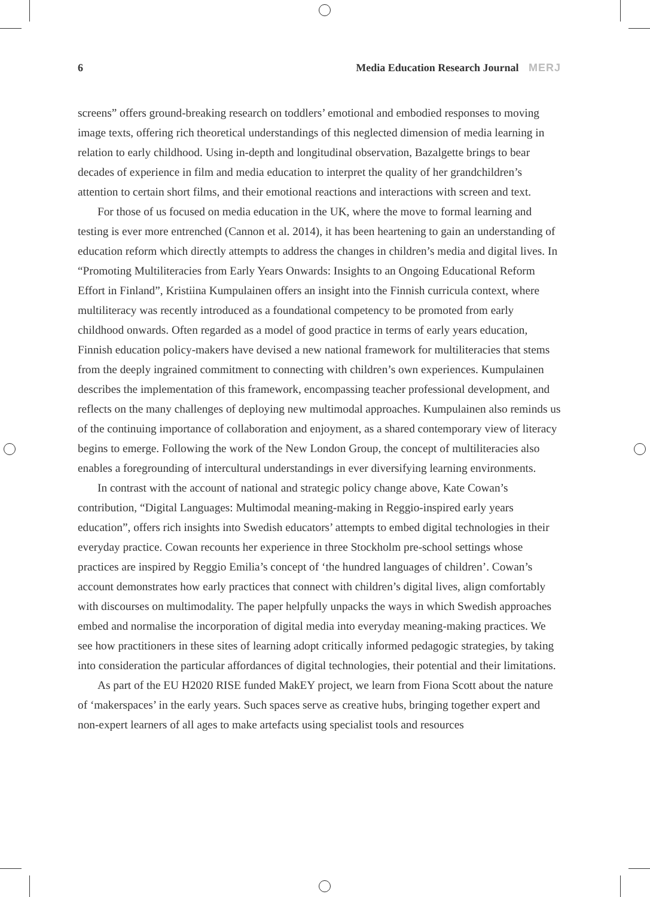6 Media Education Research Journal MERJ
screens” offers ground-breaking research on toddlers’ emotional and embodied responses to moving image texts, offering rich theoretical understandings of this neglected dimension of media learning in relation to early childhood. Using in-depth and longitudinal observation, Bazalgette brings to bear decades of experience in film and media education to interpret the quality of her grandchildren’s attention to certain short films, and their emotional reactions and interactions with screen and text.
For those of us focused on media education in the UK, where the move to formal learning and testing is ever more entrenched (Cannon et al. 2014), it has been heartening to gain an understanding of education reform which directly attempts to address the changes in children’s media and digital lives. In “Promoting Multiliteracies from Early Years Onwards: Insights to an Ongoing Educational Reform Effort in Finland”, Kristiina Kumpulainen offers an insight into the Finnish curricula context, where multiliteracy was recently introduced as a foundational competency to be promoted from early childhood onwards. Often regarded as a model of good practice in terms of early years education, Finnish education policy-makers have devised a new national framework for multiliteracies that stems from the deeply ingrained commitment to connecting with children’s own experiences. Kumpulainen describes the implementation of this framework, encompassing teacher professional development, and reflects on the many challenges of deploying new multimodal approaches. Kumpulainen also reminds us of the continuing importance of collaboration and enjoyment, as a shared contemporary view of literacy begins to emerge. Following the work of the New London Group, the concept of multiliteracies also enables a foregrounding of intercultural understandings in ever diversifying learning environments.
In contrast with the account of national and strategic policy change above, Kate Cowan’s contribution, “Digital Languages: Multimodal meaning-making in Reggio-inspired early years education”, offers rich insights into Swedish educators’ attempts to embed digital technologies in their everyday practice. Cowan recounts her experience in three Stockholm pre-school settings whose practices are inspired by Reggio Emilia’s concept of ‘the hundred languages of children’. Cowan’s account demonstrates how early practices that connect with children’s digital lives, align comfortably with discourses on multimodality. The paper helpfully unpacks the ways in which Swedish approaches embed and normalise the incorporation of digital media into everyday meaning-making practices. We see how practitioners in these sites of learning adopt critically informed pedagogic strategies, by taking into consideration the particular affordances of digital technologies, their potential and their limitations.
As part of the EU H2020 RISE funded MakEY project, we learn from Fiona Scott about the nature of ‘makerspaces’ in the early years. Such spaces serve as creative hubs, bringing together expert and non-expert learners of all ages to make artefacts using specialist tools and resources